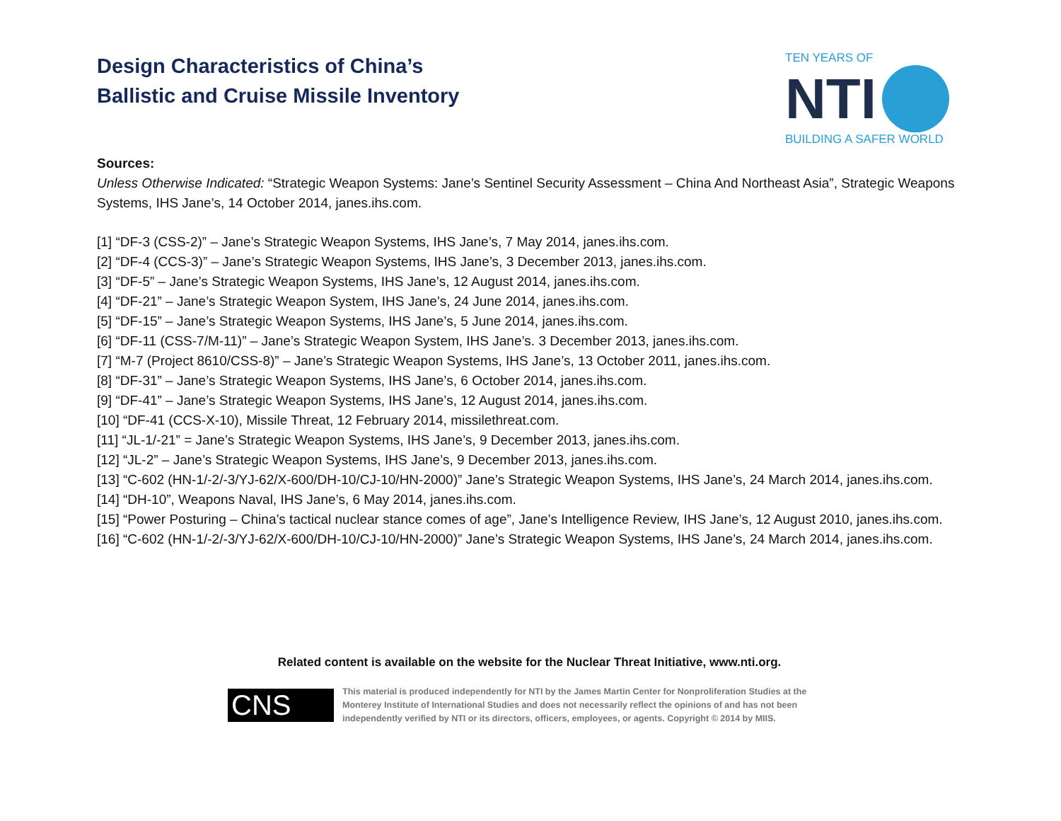Design Characteristics of China’s
Ballistic and Cruise Missile Inventory
TEN YEARS OF
NTI
BUILDING A SAFER WORLD
Sources:
Unless Otherwise Indicated: “Strategic Weapon Systems: Jane’s Sentinel Security Assessment – China And Northeast Asia”, Strategic Weapons Systems, IHS Jane’s, 14 October 2014, janes.ihs.com.
[1] “DF-3 (CSS-2)” – Jane’s Strategic Weapon Systems, IHS Jane’s, 7 May 2014, janes.ihs.com.
[2] “DF-4 (CCS-3)” – Jane’s Strategic Weapon Systems, IHS Jane’s, 3 December 2013, janes.ihs.com.
[3] “DF-5” – Jane’s Strategic Weapon Systems, IHS Jane’s, 12 August 2014, janes.ihs.com.
[4] “DF-21” – Jane’s Strategic Weapon System, IHS Jane’s, 24 June 2014, janes.ihs.com.
[5] “DF-15” – Jane’s Strategic Weapon Systems, IHS Jane’s, 5 June 2014, janes.ihs.com.
[6] “DF-11 (CSS-7/M-11)” – Jane’s Strategic Weapon System, IHS Jane’s. 3 December 2013, janes.ihs.com.
[7] “M-7 (Project 8610/CSS-8)” – Jane’s Strategic Weapon Systems, IHS Jane’s, 13 October 2011, janes.ihs.com.
[8] “DF-31” – Jane’s Strategic Weapon Systems, IHS Jane’s, 6 October 2014, janes.ihs.com.
[9] “DF-41” – Jane’s Strategic Weapon Systems, IHS Jane’s, 12 August 2014, janes.ihs.com.
[10] “DF-41 (CCS-X-10), Missile Threat, 12 February 2014, missilethreat.com.
[11] “JL-1/-21” = Jane’s Strategic Weapon Systems, IHS Jane’s, 9 December 2013, janes.ihs.com.
[12] “JL-2” – Jane’s Strategic Weapon Systems, IHS Jane’s, 9 December 2013, janes.ihs.com.
[13] “C-602 (HN-1/-2/-3/YJ-62/X-600/DH-10/CJ-10/HN-2000)” Jane’s Strategic Weapon Systems, IHS Jane’s, 24 March 2014, janes.ihs.com.
[14] “DH-10”, Weapons Naval, IHS Jane’s, 6 May 2014, janes.ihs.com.
[15] “Power Posturing – China’s tactical nuclear stance comes of age”, Jane’s Intelligence Review, IHS Jane’s, 12 August 2010, janes.ihs.com.
[16] “C-602 (HN-1/-2/-3/YJ-62/X-600/DH-10/CJ-10/HN-2000)” Jane’s Strategic Weapon Systems, IHS Jane’s, 24 March 2014, janes.ihs.com.
Related content is available on the website for the Nuclear Threat Initiative, www.nti.org.
CNS
This material is produced independently for NTI by the James Martin Center for Nonproliferation Studies at the
Monterey Institute of International Studies and does not necessarily reflect the opinions of and has not been
independently verified by NTI or its directors, officers, employees, or agents. Copyright © 2014 by MIIS.